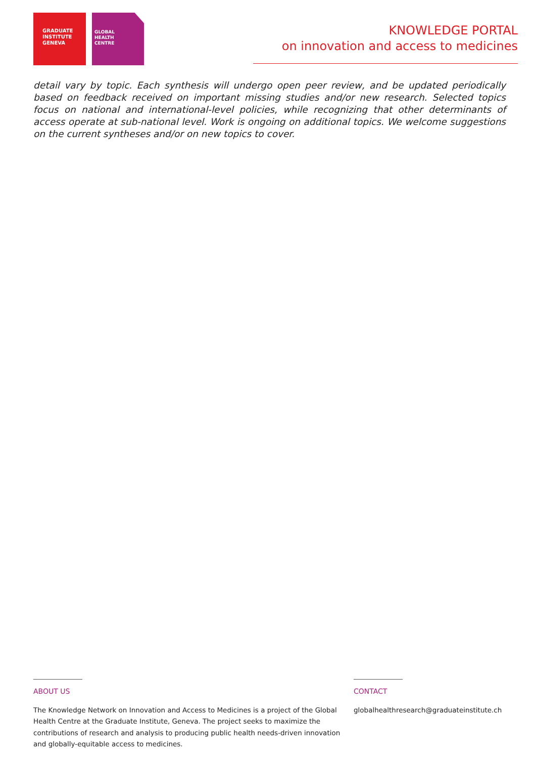GRADUATE
INSTITUTE
GENEVA
GLOBAL
HEALTH
CENTRE
KNOWLEDGE PORTAL
on innovation and access to medicines
detail vary by topic. Each synthesis will undergo open peer review, and be updated periodically based on feedback received on important missing studies and/or new research. Selected topics focus on national and international-level policies, while recognizing that other determinants of access operate at sub-national level. Work is ongoing on additional topics. We welcome suggestions on the current syntheses and/or on new topics to cover.
ABOUT US
The Knowledge Network on Innovation and Access to Medicines is a project of the Global Health Centre at the Graduate Institute, Geneva. The project seeks to maximize the contributions of research and analysis to producing public health needs-driven innovation and globally-equitable access to medicines.
CONTACT
globalhealthresearch@graduateinstitute.ch